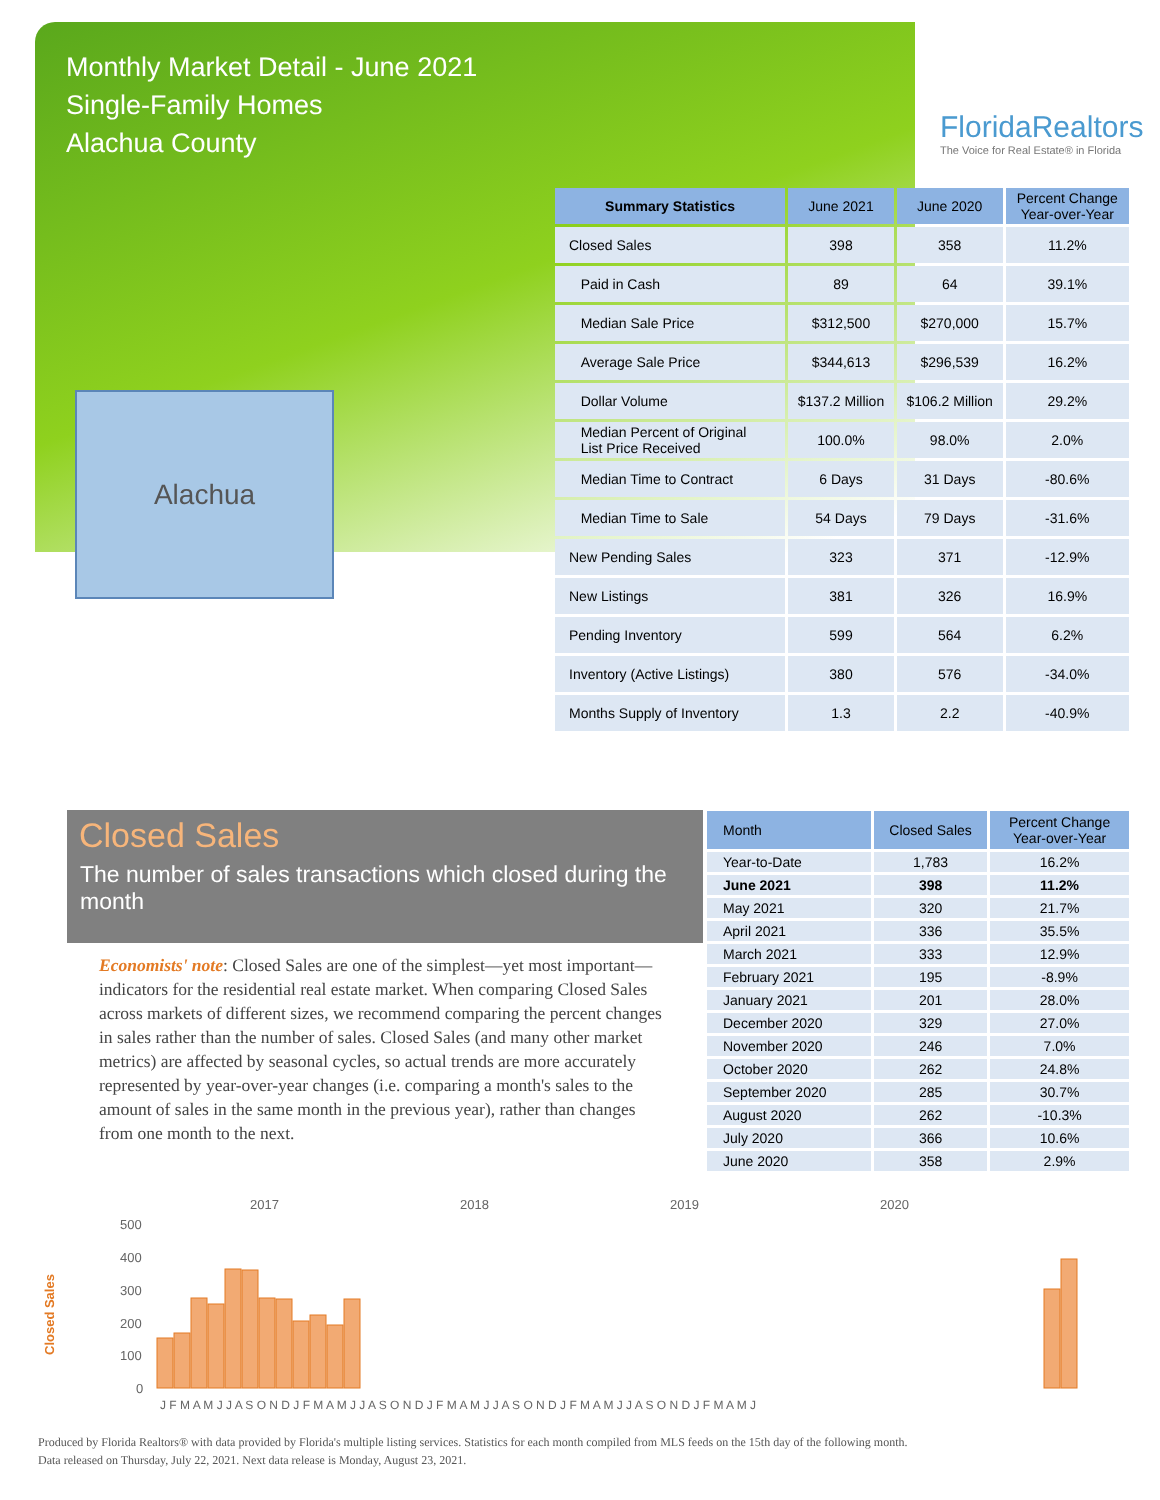Monthly Market Detail - June 2021
Single-Family Homes
Alachua County
FloridaRealtors
The Voice for Real Estate® in Florida
Alachua
| Summary Statistics | June 2021 | June 2020 | Percent Change Year-over-Year |
| --- | --- | --- | --- |
| Closed Sales | 398 | 358 | 11.2% |
| Paid in Cash | 89 | 64 | 39.1% |
| Median Sale Price | $312,500 | $270,000 | 15.7% |
| Average Sale Price | $344,613 | $296,539 | 16.2% |
| Dollar Volume | $137.2 Million | $106.2 Million | 29.2% |
| Median Percent of Original List Price Received | 100.0% | 98.0% | 2.0% |
| Median Time to Contract | 6 Days | 31 Days | -80.6% |
| Median Time to Sale | 54 Days | 79 Days | -31.6% |
| New Pending Sales | 323 | 371 | -12.9% |
| New Listings | 381 | 326 | 16.9% |
| Pending Inventory | 599 | 564 | 6.2% |
| Inventory (Active Listings) | 380 | 576 | -34.0% |
| Months Supply of Inventory | 1.3 | 2.2 | -40.9% |
Closed Sales
The number of sales transactions which closed during the month
Economists' note: Closed Sales are one of the simplest—yet most important—indicators for the residential real estate market. When comparing Closed Sales across markets of different sizes, we recommend comparing the percent changes in sales rather than the number of sales. Closed Sales (and many other market metrics) are affected by seasonal cycles, so actual trends are more accurately represented by year-over-year changes (i.e. comparing a month's sales to the amount of sales in the same month in the previous year), rather than changes from one month to the next.
| Month | Closed Sales | Percent Change Year-over-Year |
| --- | --- | --- |
| Year-to-Date | 1,783 | 16.2% |
| June 2021 | 398 | 11.2% |
| May 2021 | 320 | 21.7% |
| April 2021 | 336 | 35.5% |
| March 2021 | 333 | 12.9% |
| February 2021 | 195 | -8.9% |
| January 2021 | 201 | 28.0% |
| December 2020 | 329 | 27.0% |
| November 2020 | 246 | 7.0% |
| October 2020 | 262 | 24.8% |
| September 2020 | 285 | 30.7% |
| August 2020 | 262 | -10.3% |
| July 2020 | 366 | 10.6% |
| June 2020 | 358 | 2.9% |
Closed Sales
2017
2018
2019
2020
500
400
300
200
100
0
J F M A M J J A S O N D J F M A M J J A S O N D J F M A M J J A S O N D J F M A M J J A S O N D J F M A M J
Produced by Florida Realtors® with data provided by Florida's multiple listing services. Statistics for each month compiled from MLS feeds on the 15th day of the following month.
Data released on Thursday, July 22, 2021. Next data release is Monday, August 23, 2021.